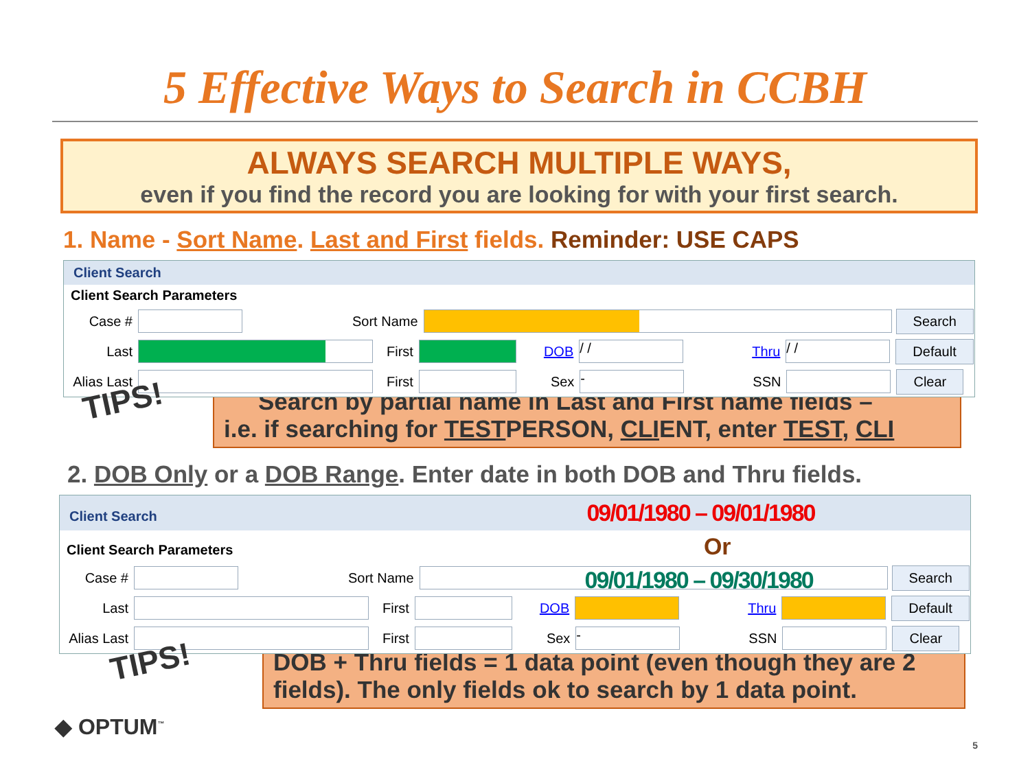5 Effective Ways to Search in CCBH
ALWAYS SEARCH MULTIPLE WAYS,
even if you find the record you are looking for with your first search.
1. Name - Sort Name. Last and First fields. Reminder: USE CAPS
Client Search
Client Search Parameters
Case # Sort Name Search
Last First DOB / / Thru / / Default
Alias Last First Sex - SSN Clear
TIPS!
Search by partial name in Last and First name fields –
i.e. if searching for TESTPERSON, CLIENT, enter TEST, CLI
2. DOB Only or a DOB Range. Enter date in both DOB and Thru fields.
Client Search 09/01/1980 – 09/01/1980
Client Search Parameters Or
Case # Sort Name 09/01/1980 – 09/30/1980 Search
Last First DOB Thru Default
Alias Last First Sex - SSN Clear
TIPS!
DOB + Thru fields = 1 data point (even though they are 2 fields). The only fields ok to search by 1 data point.
◆ OPTUM<sup>™</sup>
5